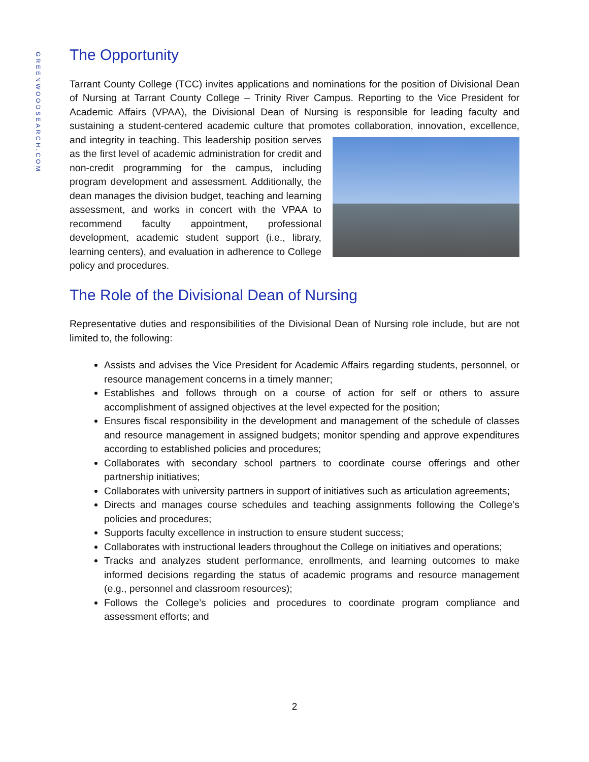GREENWOODSEARCH.COM
The Opportunity
Tarrant County College (TCC) invites applications and nominations for the position of Divisional Dean of Nursing at Tarrant County College – Trinity River Campus. Reporting to the Vice President for Academic Affairs (VPAA), the Divisional Dean of Nursing is responsible for leading faculty and sustaining a student-centered academic culture that promotes collaboration, innovation, excellence, and integrity in teaching. This leadership position serves as the first level of academic administration for credit and non-credit programming for the campus, including program development and assessment. Additionally, the dean manages the division budget, teaching and learning assessment, and works in concert with the VPAA to recommend faculty appointment, professional development, academic student support (i.e., library, learning centers), and evaluation in adherence to College policy and procedures.
The Role of the Divisional Dean of Nursing
Representative duties and responsibilities of the Divisional Dean of Nursing role include, but are not limited to, the following:
Assists and advises the Vice President for Academic Affairs regarding students, personnel, or resource management concerns in a timely manner;
Establishes and follows through on a course of action for self or others to assure accomplishment of assigned objectives at the level expected for the position;
Ensures fiscal responsibility in the development and management of the schedule of classes and resource management in assigned budgets; monitor spending and approve expenditures according to established policies and procedures;
Collaborates with secondary school partners to coordinate course offerings and other partnership initiatives;
Collaborates with university partners in support of initiatives such as articulation agreements;
Directs and manages course schedules and teaching assignments following the College’s policies and procedures;
Supports faculty excellence in instruction to ensure student success;
Collaborates with instructional leaders throughout the College on initiatives and operations;
Tracks and analyzes student performance, enrollments, and learning outcomes to make informed decisions regarding the status of academic programs and resource management (e.g., personnel and classroom resources);
Follows the College’s policies and procedures to coordinate program compliance and assessment efforts; and
2